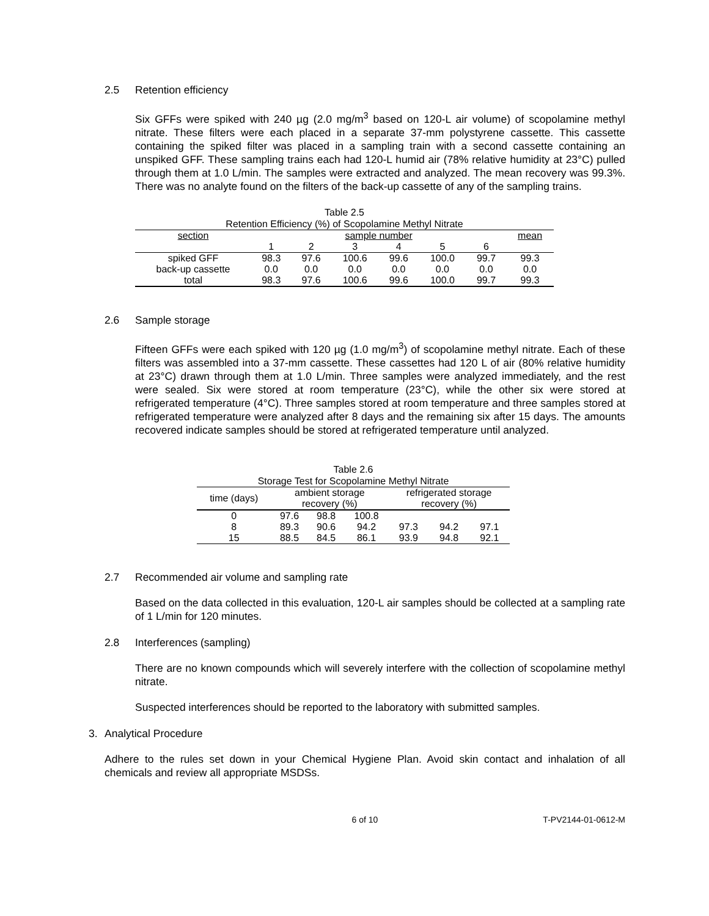2.5 Retention efficiency
Six GFFs were spiked with 240 µg (2.0 mg/m<sup>3</sup> based on 120-L air volume) of scopolamine methyl nitrate. These filters were each placed in a separate 37-mm polystyrene cassette. This cassette containing the spiked filter was placed in a sampling train with a second cassette containing an unspiked GFF. These sampling trains each had 120-L humid air (78% relative humidity at 23°C) pulled through them at 1.0 L/min. The samples were extracted and analyzed. The mean recovery was 99.3%. There was no analyte found on the filters of the back-up cassette of any of the sampling trains.
Table 2.5
Retention Efficiency (%) of Scopolamine Methyl Nitrate
| section | sample number | | | | | | mean |
| --- | --- | --- | --- | --- | --- | --- | --- |
| | 1 | 2 | 3 | 4 | 5 | 6 | |
| spiked GFF | 98.3 | 97.6 | 100.6 | 99.6 | 100.0 | 99.7 | 99.3 |
| back-up cassette | 0.0 | 0.0 | 0.0 | 0.0 | 0.0 | 0.0 | 0.0 |
| total | 98.3 | 97.6 | 100.6 | 99.6 | 100.0 | 99.7 | 99.3 |
2.6 Sample storage
Fifteen GFFs were each spiked with 120 µg (1.0 mg/m<sup>3</sup>) of scopolamine methyl nitrate. Each of these filters was assembled into a 37-mm cassette. These cassettes had 120 L of air (80% relative humidity at 23°C) drawn through them at 1.0 L/min. Three samples were analyzed immediately, and the rest were sealed. Six were stored at room temperature (23°C), while the other six were stored at refrigerated temperature (4°C). Three samples stored at room temperature and three samples stored at refrigerated temperature were analyzed after 8 days and the remaining six after 15 days. The amounts recovered indicate samples should be stored at refrigerated temperature until analyzed.
Table 2.6
Storage Test for Scopolamine Methyl Nitrate
| time (days) | ambient storage recovery (%) | | | refrigerated storage recovery (%) | | |
| --- | --- | --- | --- | --- | --- | --- |
| 0 | 97.6 | 98.8 | 100.8 | | | |
| 8 | 89.3 | 90.6 | 94.2 | 97.3 | 94.2 | 97.1 |
| 15 | 88.5 | 84.5 | 86.1 | 93.9 | 94.8 | 92.1 |
2.7 Recommended air volume and sampling rate
Based on the data collected in this evaluation, 120-L air samples should be collected at a sampling rate of 1 L/min for 120 minutes.
2.8 Interferences (sampling)
There are no known compounds which will severely interfere with the collection of scopolamine methyl nitrate.
Suspected interferences should be reported to the laboratory with submitted samples.
3. Analytical Procedure
Adhere to the rules set down in your Chemical Hygiene Plan. Avoid skin contact and inhalation of all chemicals and review all appropriate MSDSs.
6 of 10 T-PV2144-01-0612-M